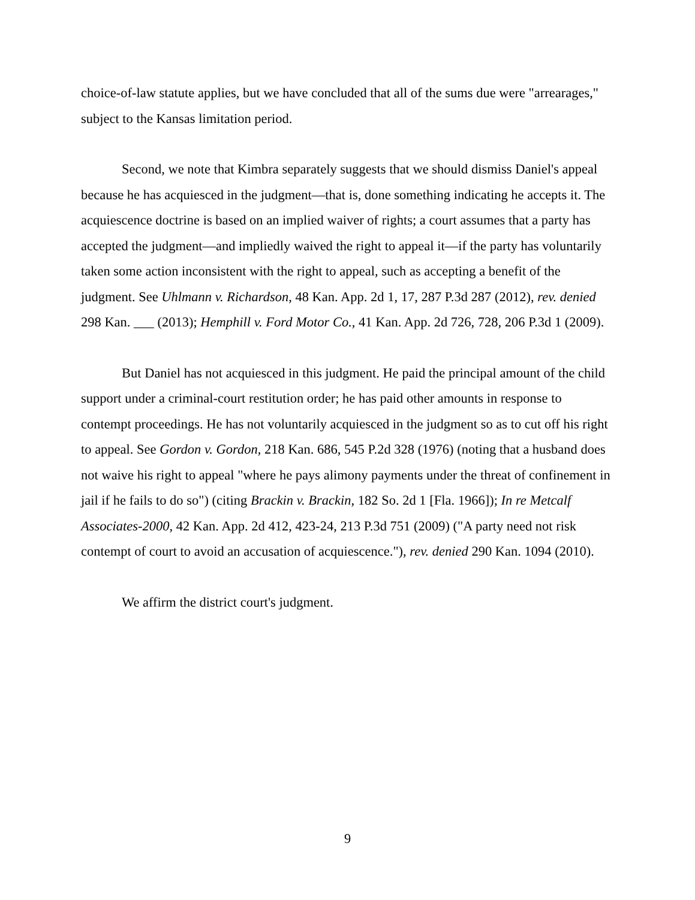choice-of-law statute applies, but we have concluded that all of the sums due were "arrearages," subject to the Kansas limitation period.
Second, we note that Kimbra separately suggests that we should dismiss Daniel's appeal because he has acquiesced in the judgment—that is, done something indicating he accepts it. The acquiescence doctrine is based on an implied waiver of rights; a court assumes that a party has accepted the judgment—and impliedly waived the right to appeal it—if the party has voluntarily taken some action inconsistent with the right to appeal, such as accepting a benefit of the judgment. See Uhlmann v. Richardson, 48 Kan. App. 2d 1, 17, 287 P.3d 287 (2012), rev. denied 298 Kan. ___ (2013); Hemphill v. Ford Motor Co., 41 Kan. App. 2d 726, 728, 206 P.3d 1 (2009).
But Daniel has not acquiesced in this judgment. He paid the principal amount of the child support under a criminal-court restitution order; he has paid other amounts in response to contempt proceedings. He has not voluntarily acquiesced in the judgment so as to cut off his right to appeal. See Gordon v. Gordon, 218 Kan. 686, 545 P.2d 328 (1976) (noting that a husband does not waive his right to appeal "where he pays alimony payments under the threat of confinement in jail if he fails to do so") (citing Brackin v. Brackin, 182 So. 2d 1 [Fla. 1966]); In re Metcalf Associates-2000, 42 Kan. App. 2d 412, 423-24, 213 P.3d 751 (2009) ("A party need not risk contempt of court to avoid an accusation of acquiescence."), rev. denied 290 Kan. 1094 (2010).
We affirm the district court's judgment.
9